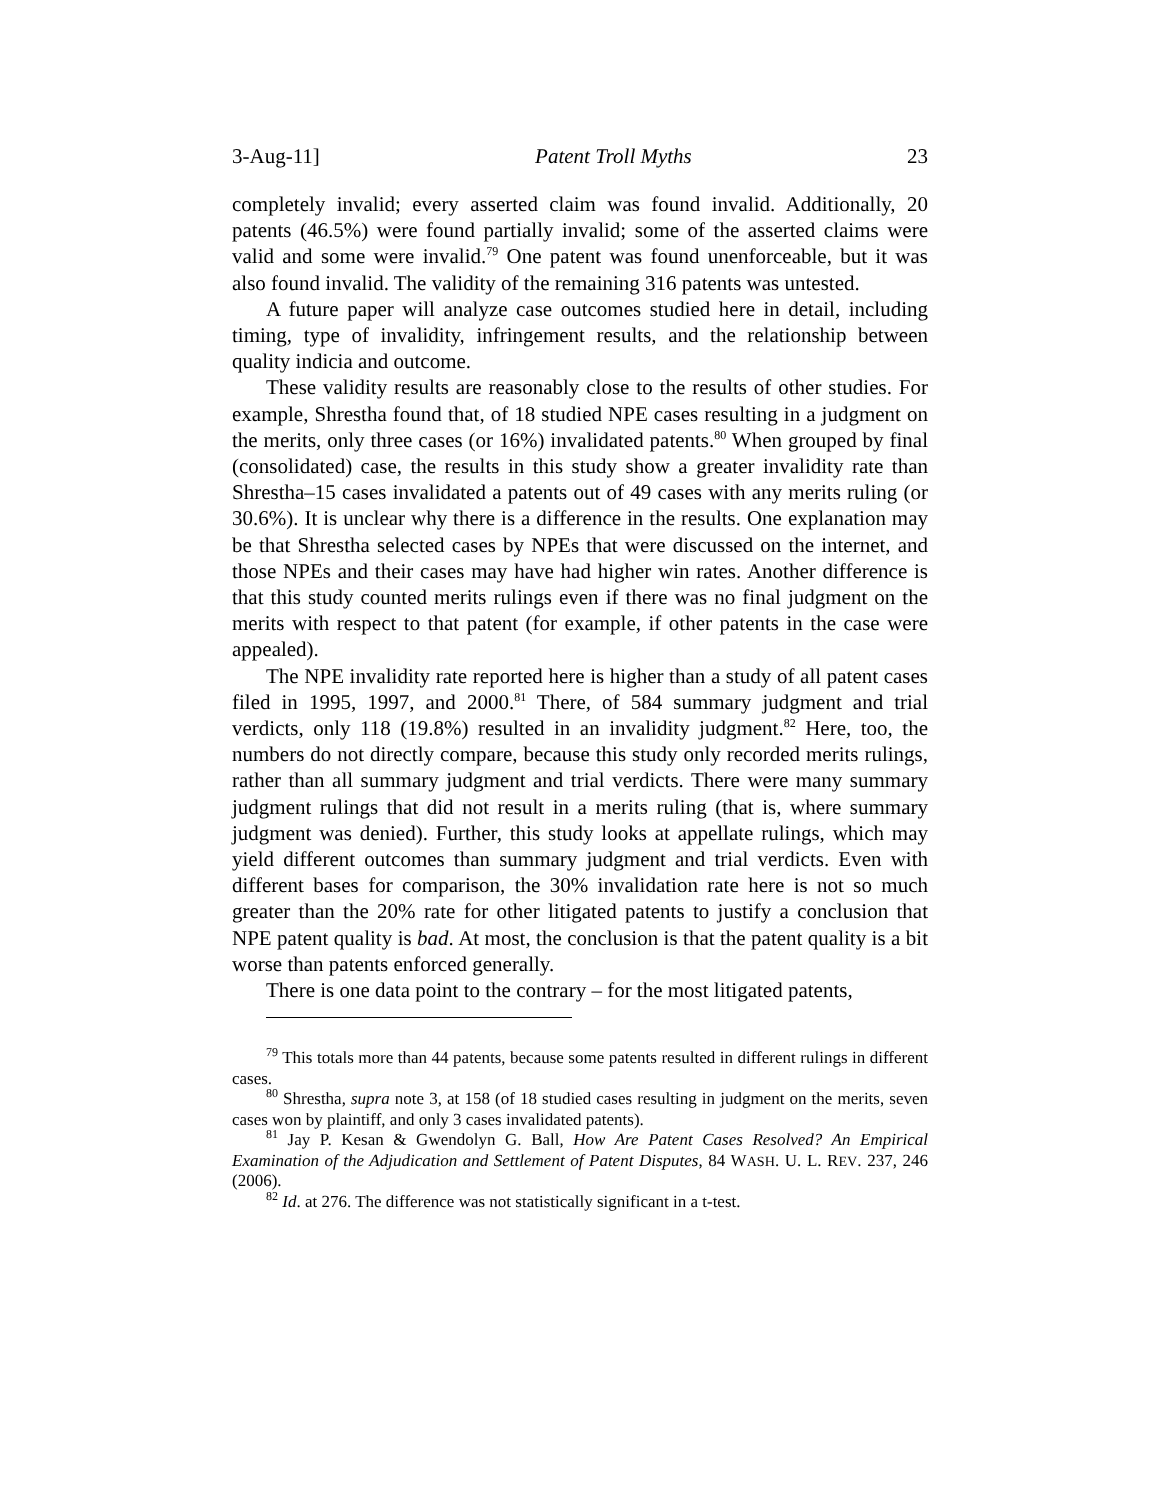3-Aug-11] Patent Troll Myths 23
completely invalid; every asserted claim was found invalid. Additionally, 20 patents (46.5%) were found partially invalid; some of the asserted claims were valid and some were invalid.<sup>79</sup> One patent was found unenforceable, but it was also found invalid. The validity of the remaining 316 patents was untested.
A future paper will analyze case outcomes studied here in detail, including timing, type of invalidity, infringement results, and the relationship between quality indicia and outcome.
These validity results are reasonably close to the results of other studies. For example, Shrestha found that, of 18 studied NPE cases resulting in a judgment on the merits, only three cases (or 16%) invalidated patents.<sup>80</sup> When grouped by final (consolidated) case, the results in this study show a greater invalidity rate than Shrestha–15 cases invalidated a patents out of 49 cases with any merits ruling (or 30.6%). It is unclear why there is a difference in the results. One explanation may be that Shrestha selected cases by NPEs that were discussed on the internet, and those NPEs and their cases may have had higher win rates. Another difference is that this study counted merits rulings even if there was no final judgment on the merits with respect to that patent (for example, if other patents in the case were appealed).
The NPE invalidity rate reported here is higher than a study of all patent cases filed in 1995, 1997, and 2000.<sup>81</sup> There, of 584 summary judgment and trial verdicts, only 118 (19.8%) resulted in an invalidity judgment.<sup>82</sup> Here, too, the numbers do not directly compare, because this study only recorded merits rulings, rather than all summary judgment and trial verdicts. There were many summary judgment rulings that did not result in a merits ruling (that is, where summary judgment was denied). Further, this study looks at appellate rulings, which may yield different outcomes than summary judgment and trial verdicts. Even with different bases for comparison, the 30% invalidation rate here is not so much greater than the 20% rate for other litigated patents to justify a conclusion that NPE patent quality is bad. At most, the conclusion is that the patent quality is a bit worse than patents enforced generally.
There is one data point to the contrary – for the most litigated patents,
<sup>79</sup> This totals more than 44 patents, because some patents resulted in different rulings in different cases.
<sup>80</sup> Shrestha, supra note 3, at 158 (of 18 studied cases resulting in judgment on the merits, seven cases won by plaintiff, and only 3 cases invalidated patents).
<sup>81</sup> Jay P. Kesan & Gwendolyn G. Ball, How Are Patent Cases Resolved? An Empirical Examination of the Adjudication and Settlement of Patent Disputes, 84 WASH. U. L. REV. 237, 246 (2006).
<sup>82</sup> Id. at 276. The difference was not statistically significant in a t-test.